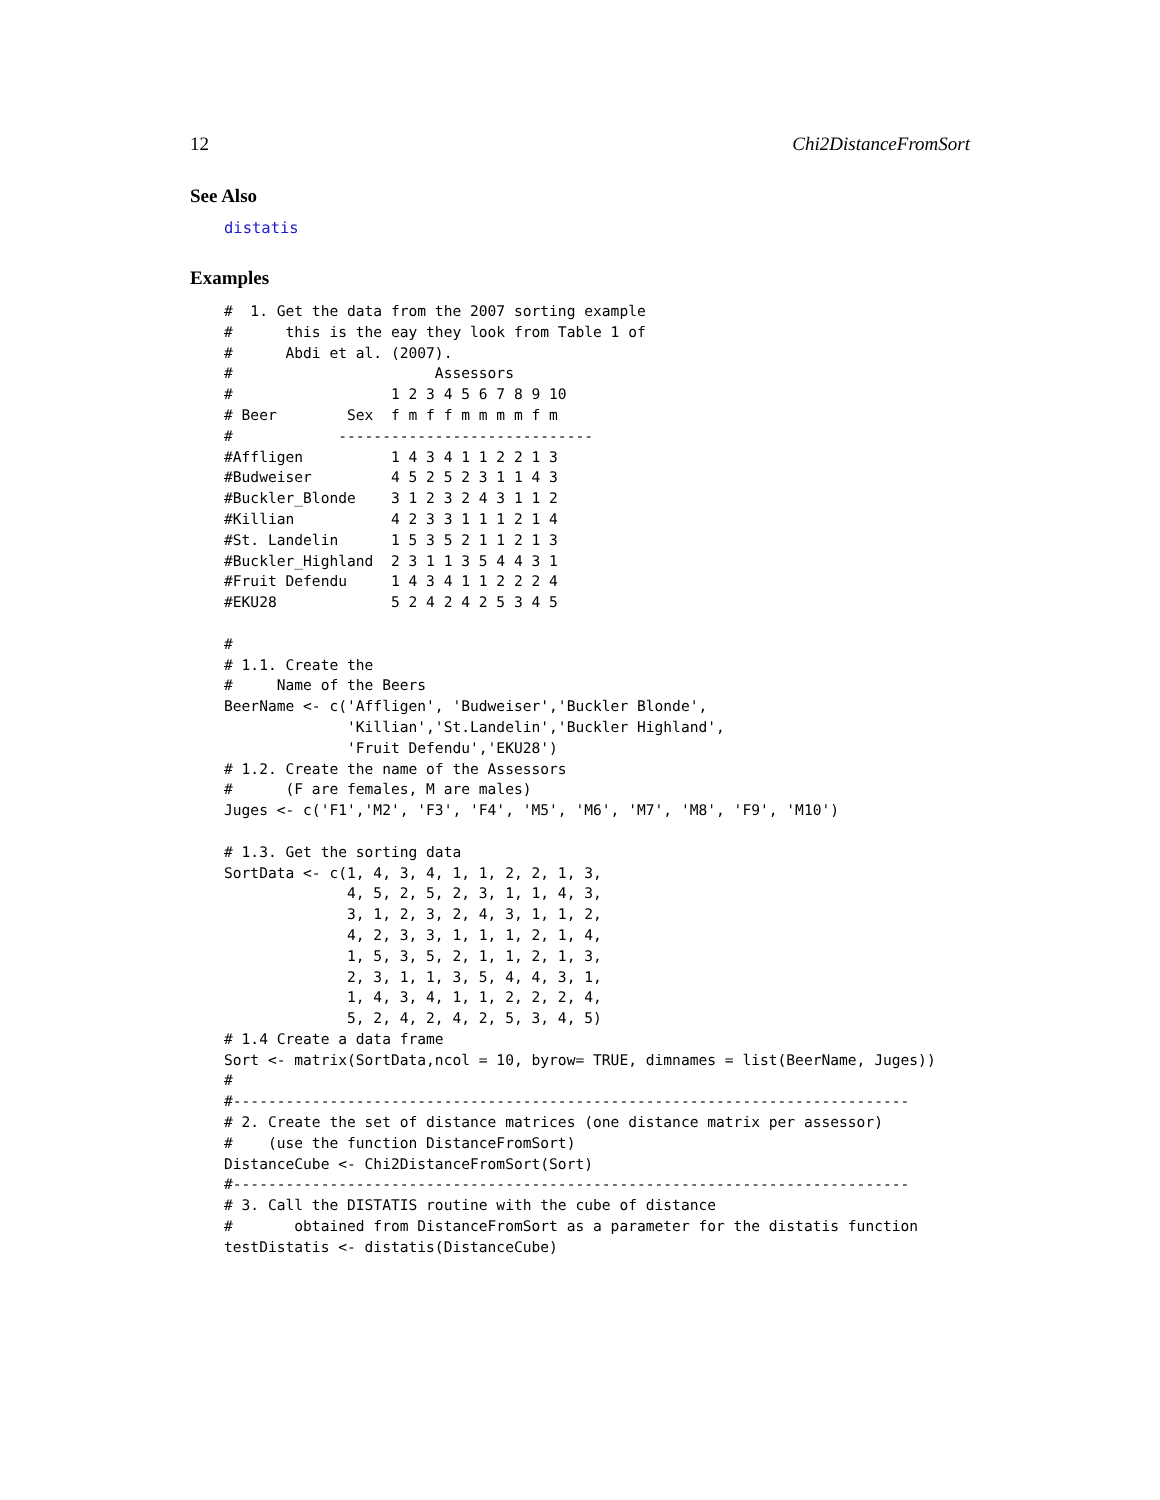12 Chi2DistanceFromSort
See Also
distatis
Examples
#  1. Get the data from the 2007 sorting example
#      this is the eay they look from Table 1 of
#      Abdi et al. (2007).
#                       Assessors
#                  1 2 3 4 5 6 7 8 9 10
# Beer        Sex  f m f f m m m m f m
#            -----------------------------
#Affligen          1 4 3 4 1 1 2 2 1 3
#Budweiser         4 5 2 5 2 3 1 1 4 3
#Buckler_Blonde    3 1 2 3 2 4 3 1 1 2
#Killian           4 2 3 3 1 1 1 2 1 4
#St. Landelin      1 5 3 5 2 1 1 2 1 3
#Buckler_Highland  2 3 1 1 3 5 4 4 3 1
#Fruit Defendu     1 4 3 4 1 1 2 2 2 4
#EKU28             5 2 4 2 4 2 5 3 4 5

#
# 1.1. Create the
#     Name of the Beers
BeerName <- c('Affligen', 'Budweiser','Buckler Blonde',
              'Killian','St.Landelin','Buckler Highland',
              'Fruit Defendu','EKU28')
# 1.2. Create the name of the Assessors
#      (F are females, M are males)
Juges <- c('F1','M2', 'F3', 'F4', 'M5', 'M6', 'M7', 'M8', 'F9', 'M10')

# 1.3. Get the sorting data
SortData <- c(1, 4, 3, 4, 1, 1, 2, 2, 1, 3,
              4, 5, 2, 5, 2, 3, 1, 1, 4, 3,
              3, 1, 2, 3, 2, 4, 3, 1, 1, 2,
              4, 2, 3, 3, 1, 1, 1, 2, 1, 4,
              1, 5, 3, 5, 2, 1, 1, 2, 1, 3,
              2, 3, 1, 1, 3, 5, 4, 4, 3, 1,
              1, 4, 3, 4, 1, 1, 2, 2, 2, 4,
              5, 2, 4, 2, 4, 2, 5, 3, 4, 5)
# 1.4 Create a data frame
Sort <- matrix(SortData,ncol = 10, byrow= TRUE, dimnames = list(BeerName, Juges))
#
#-----------------------------------------------------------------------------
# 2. Create the set of distance matrices (one distance matrix per assessor)
#    (use the function DistanceFromSort)
DistanceCube <- Chi2DistanceFromSort(Sort)
#-----------------------------------------------------------------------------
# 3. Call the DISTATIS routine with the cube of distance
#       obtained from DistanceFromSort as a parameter for the distatis function
testDistatis <- distatis(DistanceCube)